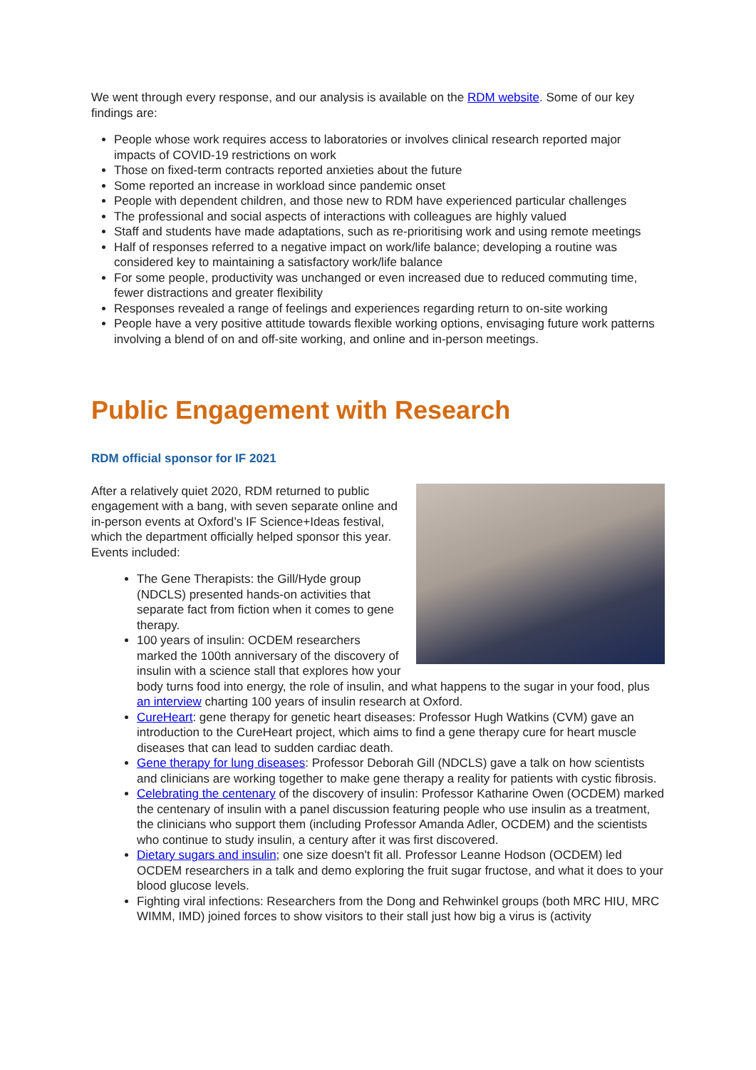We went through every response, and our analysis is available on the RDM website. Some of our key findings are:
People whose work requires access to laboratories or involves clinical research reported major impacts of COVID-19 restrictions on work
Those on fixed-term contracts reported anxieties about the future
Some reported an increase in workload since pandemic onset
People with dependent children, and those new to RDM have experienced particular challenges
The professional and social aspects of interactions with colleagues are highly valued
Staff and students have made adaptations, such as re-prioritising work and using remote meetings
Half of responses referred to a negative impact on work/life balance; developing a routine was considered key to maintaining a satisfactory work/life balance
For some people, productivity was unchanged or even increased due to reduced commuting time, fewer distractions and greater flexibility
Responses revealed a range of feelings and experiences regarding return to on-site working
People have a very positive attitude towards flexible working options, envisaging future work patterns involving a blend of on and off-site working, and online and in-person meetings.
Public Engagement with Research
RDM official sponsor for IF 2021
After a relatively quiet 2020, RDM returned to public engagement with a bang, with seven separate online and in-person events at Oxford’s IF Science+Ideas festival, which the department officially helped sponsor this year. Events included:
The Gene Therapists: the Gill/Hyde group (NDCLS) presented hands-on activities that separate fact from fiction when it comes to gene therapy.
100 years of insulin: OCDEM researchers marked the 100th anniversary of the discovery of insulin with a science stall that explores how your body turns food into energy, the role of insulin, and what happens to the sugar in your food, plus an interview charting 100 years of insulin research at Oxford.
CureHeart: gene therapy for genetic heart diseases: Professor Hugh Watkins (CVM) gave an introduction to the CureHeart project, which aims to find a gene therapy cure for heart muscle diseases that can lead to sudden cardiac death.
Gene therapy for lung diseases: Professor Deborah Gill (NDCLS) gave a talk on how scientists and clinicians are working together to make gene therapy a reality for patients with cystic fibrosis.
Celebrating the centenary of the discovery of insulin: Professor Katharine Owen (OCDEM) marked the centenary of insulin with a panel discussion featuring people who use insulin as a treatment, the clinicians who support them (including Professor Amanda Adler, OCDEM) and the scientists who continue to study insulin, a century after it was first discovered.
Dietary sugars and insulin; one size doesn't fit all. Professor Leanne Hodson (OCDEM) led OCDEM researchers in a talk and demo exploring the fruit sugar fructose, and what it does to your blood glucose levels.
Fighting viral infections: Researchers from the Dong and Rehwinkel groups (both MRC HIU, MRC WIMM, IMD) joined forces to show visitors to their stall just how big a virus is (activity